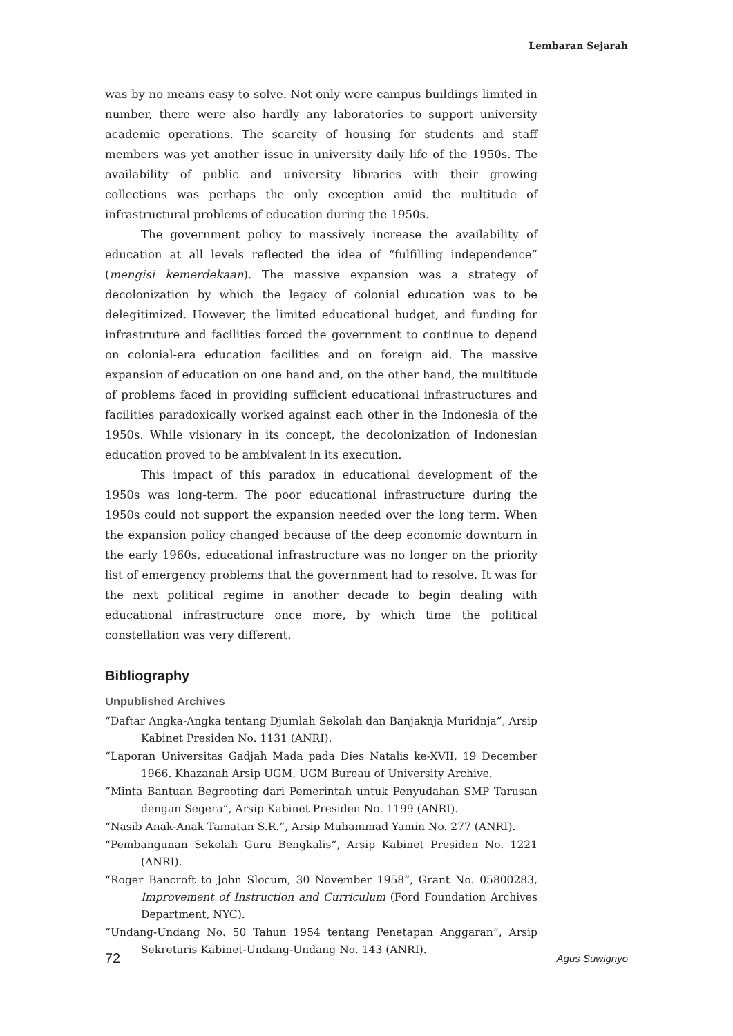Lembaran Sejarah
was by no means easy to solve. Not only were campus buildings limited in number, there were also hardly any laboratories to support university academic operations. The scarcity of housing for students and staff members was yet another issue in university daily life of the 1950s. The availability of public and university libraries with their growing collections was perhaps the only exception amid the multitude of infrastructural problems of education during the 1950s.
The government policy to massively increase the availability of education at all levels reflected the idea of “fulfilling independence” (mengisi kemerdekaan). The massive expansion was a strategy of decolonization by which the legacy of colonial education was to be delegitimized. However, the limited educational budget, and funding for infrastruture and facilities forced the government to continue to depend on colonial-era education facilities and on foreign aid. The massive expansion of education on one hand and, on the other hand, the multitude of problems faced in providing sufficient educational infrastructures and facilities paradoxically worked against each other in the Indonesia of the 1950s. While visionary in its concept, the decolonization of Indonesian education proved to be ambivalent in its execution.
This impact of this paradox in educational development of the 1950s was long-term. The poor educational infrastructure during the 1950s could not support the expansion needed over the long term. When the expansion policy changed because of the deep economic downturn in the early 1960s, educational infrastructure was no longer on the priority list of emergency problems that the government had to resolve. It was for the next political regime in another decade to begin dealing with educational infrastructure once more, by which time the political constellation was very different.
Bibliography
Unpublished Archives
“Daftar Angka-Angka tentang Djumlah Sekolah dan Banjaknja Muridnja”, Arsip Kabinet Presiden No. 1131 (ANRI).
“Laporan Universitas Gadjah Mada pada Dies Natalis ke-XVII, 19 December 1966. Khazanah Arsip UGM, UGM Bureau of University Archive.
“Minta Bantuan Begrooting dari Pemerintah untuk Penyudahan SMP Tarusan dengan Segera”, Arsip Kabinet Presiden No. 1199 (ANRI).
“Nasib Anak-Anak Tamatan S.R.”, Arsip Muhammad Yamin No. 277 (ANRI).
“Pembangunan Sekolah Guru Bengkalis”, Arsip Kabinet Presiden No. 1221 (ANRI).
“Roger Bancroft to John Slocum, 30 November 1958”, Grant No. 05800283, Improvement of Instruction and Curriculum (Ford Foundation Archives Department, NYC).
“Undang-Undang No. 50 Tahun 1954 tentang Penetapan Anggaran”, Arsip Sekretaris Kabinet-Undang-Undang No. 143 (ANRI).
72 Agus Suwignyo